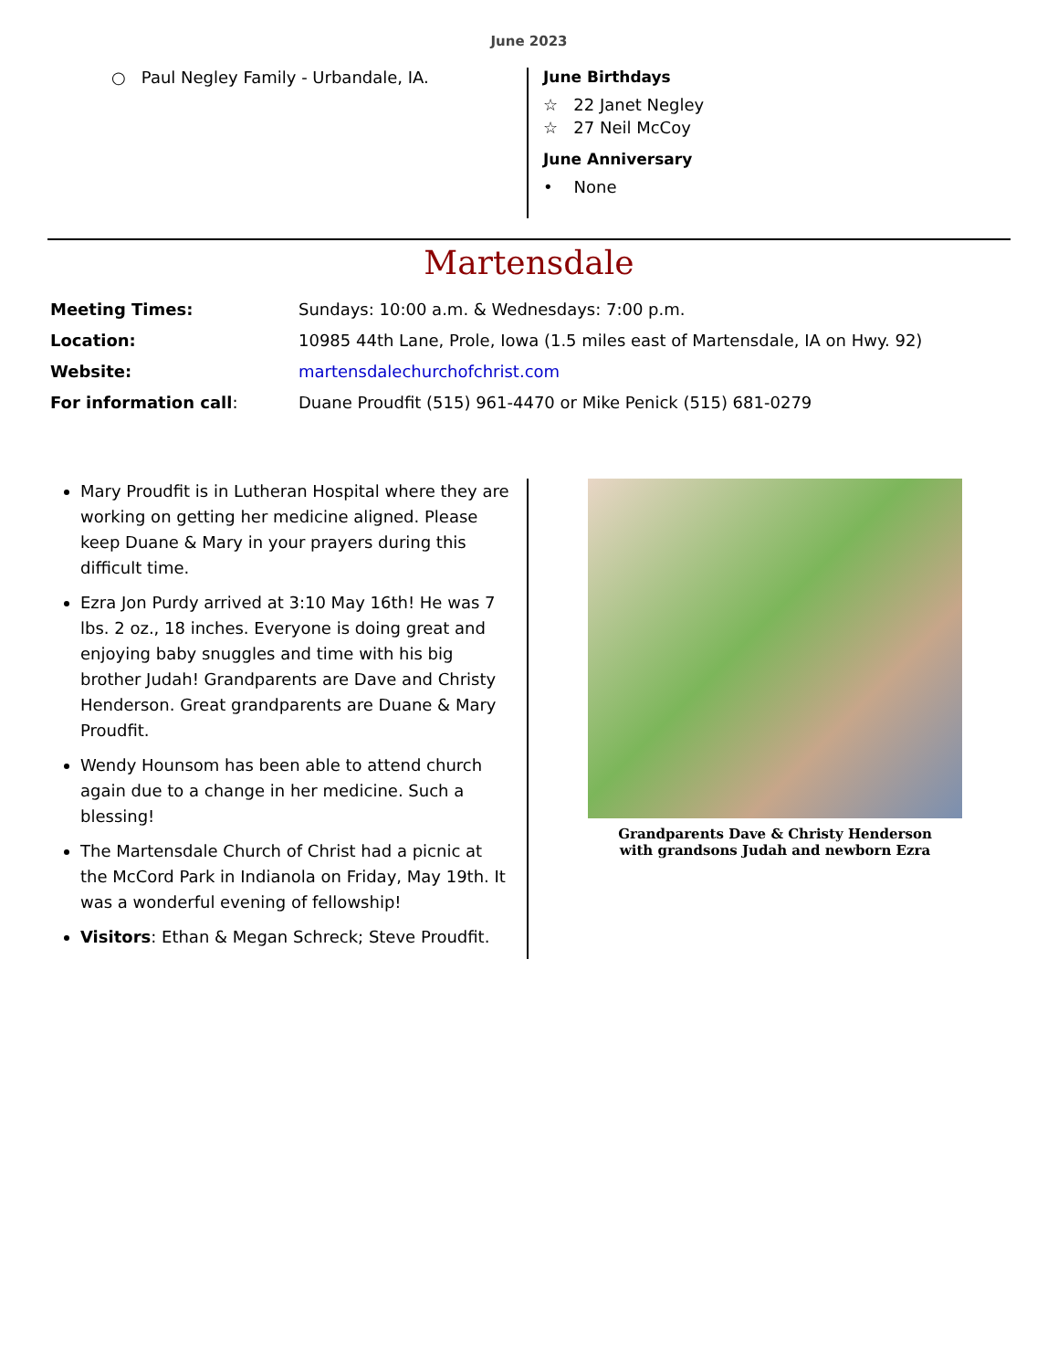June 2023
○ Paul Negley Family - Urbandale, IA.
June Birthdays
☆ 22 Janet Negley
☆ 27 Neil McCoy
June Anniversary
• None
Martensdale
Meeting Times: Sundays: 10:00 a.m. & Wednesdays: 7:00 p.m.
Location: 10985 44th Lane, Prole, Iowa (1.5 miles east of Martensdale, IA on Hwy. 92)
Website: martensdalechurchofchrist.com
For information call: Duane Proudfit (515) 961-4470 or Mike Penick (515) 681-0279
Mary Proudfit is in Lutheran Hospital where they are working on getting her medicine aligned. Please keep Duane & Mary in your prayers during this difficult time.
Ezra Jon Purdy arrived at 3:10 May 16th! He was 7 lbs. 2 oz., 18 inches. Everyone is doing great and enjoying baby snuggles and time with his big brother Judah! Grandparents are Dave and Christy Henderson. Great grandparents are Duane & Mary Proudfit.
Wendy Hounsom has been able to attend church again due to a change in her medicine. Such a blessing!
The Martensdale Church of Christ had a picnic at the McCord Park in Indianola on Friday, May 19th. It was a wonderful evening of fellowship!
Visitors: Ethan & Megan Schreck; Steve Proudfit.
Grandparents Dave & Christy Henderson
with grandsons Judah and newborn Ezra